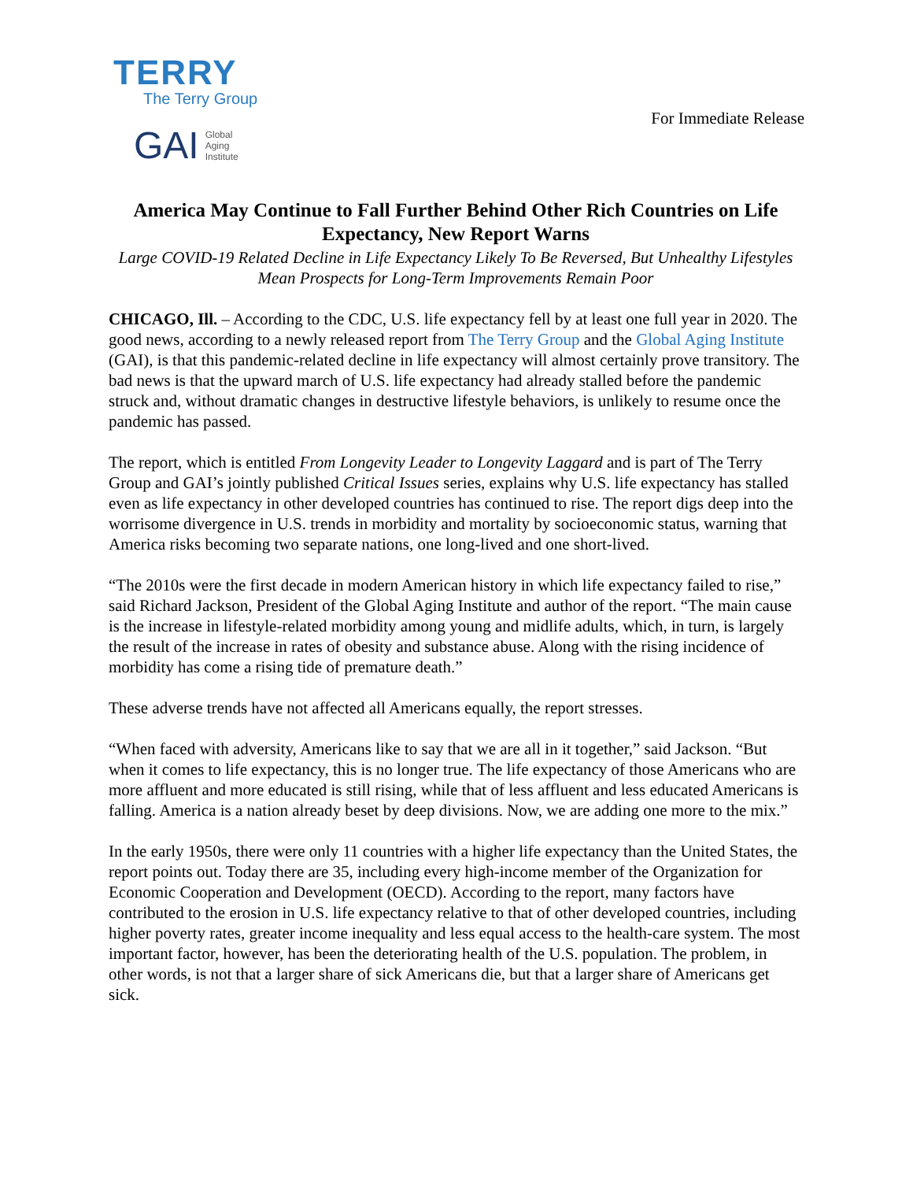TERRY
The Terry Group
GAI Global
Aging
Institute
For Immediate Release
America May Continue to Fall Further Behind Other Rich Countries on Life Expectancy, New Report Warns
Large COVID-19 Related Decline in Life Expectancy Likely To Be Reversed, But Unhealthy Lifestyles Mean Prospects for Long-Term Improvements Remain Poor
CHICAGO, Ill. – According to the CDC, U.S. life expectancy fell by at least one full year in 2020. The good news, according to a newly released report from The Terry Group and the Global Aging Institute (GAI), is that this pandemic-related decline in life expectancy will almost certainly prove transitory. The bad news is that the upward march of U.S. life expectancy had already stalled before the pandemic struck and, without dramatic changes in destructive lifestyle behaviors, is unlikely to resume once the pandemic has passed.
The report, which is entitled From Longevity Leader to Longevity Laggard and is part of The Terry Group and GAI’s jointly published Critical Issues series, explains why U.S. life expectancy has stalled even as life expectancy in other developed countries has continued to rise. The report digs deep into the worrisome divergence in U.S. trends in morbidity and mortality by socioeconomic status, warning that America risks becoming two separate nations, one long-lived and one short-lived.
“The 2010s were the first decade in modern American history in which life expectancy failed to rise,” said Richard Jackson, President of the Global Aging Institute and author of the report. “The main cause is the increase in lifestyle-related morbidity among young and midlife adults, which, in turn, is largely the result of the increase in rates of obesity and substance abuse. Along with the rising incidence of morbidity has come a rising tide of premature death.”
These adverse trends have not affected all Americans equally, the report stresses.
“When faced with adversity, Americans like to say that we are all in it together,” said Jackson. “But when it comes to life expectancy, this is no longer true. The life expectancy of those Americans who are more affluent and more educated is still rising, while that of less affluent and less educated Americans is falling. America is a nation already beset by deep divisions. Now, we are adding one more to the mix.”
In the early 1950s, there were only 11 countries with a higher life expectancy than the United States, the report points out. Today there are 35, including every high-income member of the Organization for Economic Cooperation and Development (OECD). According to the report, many factors have contributed to the erosion in U.S. life expectancy relative to that of other developed countries, including higher poverty rates, greater income inequality and less equal access to the health-care system. The most important factor, however, has been the deteriorating health of the U.S. population. The problem, in other words, is not that a larger share of sick Americans die, but that a larger share of Americans get sick.